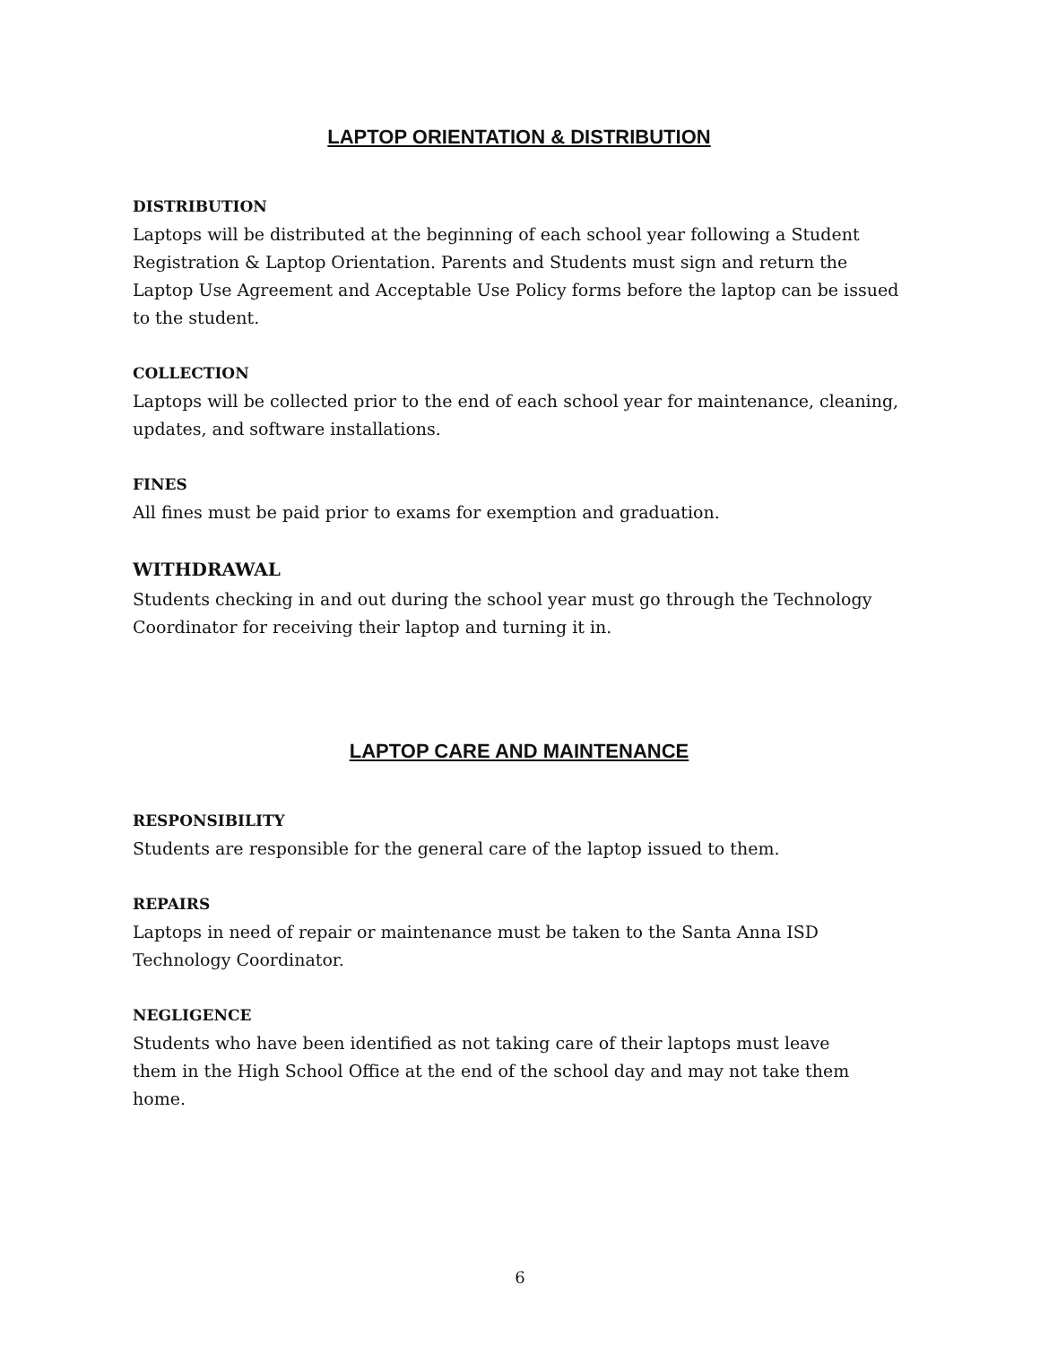LAPTOP ORIENTATION & DISTRIBUTION
DISTRIBUTION
Laptops will be distributed at the beginning of each school year following a Student Registration & Laptop Orientation. Parents and Students must sign and return the Laptop Use Agreement and Acceptable Use Policy forms before the laptop can be issued to the student.
COLLECTION
Laptops will be collected prior to the end of each school year for maintenance, cleaning, updates, and software installations.
FINES
All fines must be paid prior to exams for exemption and graduation.
WITHDRAWAL
Students checking in and out during the school year must go through the Technology Coordinator for receiving their laptop and turning it in.
LAPTOP CARE AND MAINTENANCE
RESPONSIBILITY
Students are responsible for the general care of the laptop issued to them.
REPAIRS
Laptops in need of repair or maintenance must be taken to the Santa Anna ISD Technology Coordinator.
NEGLIGENCE
Students who have been identified as not taking care of their laptops must leave them in the High School Office at the end of the school day and may not take them home.
6